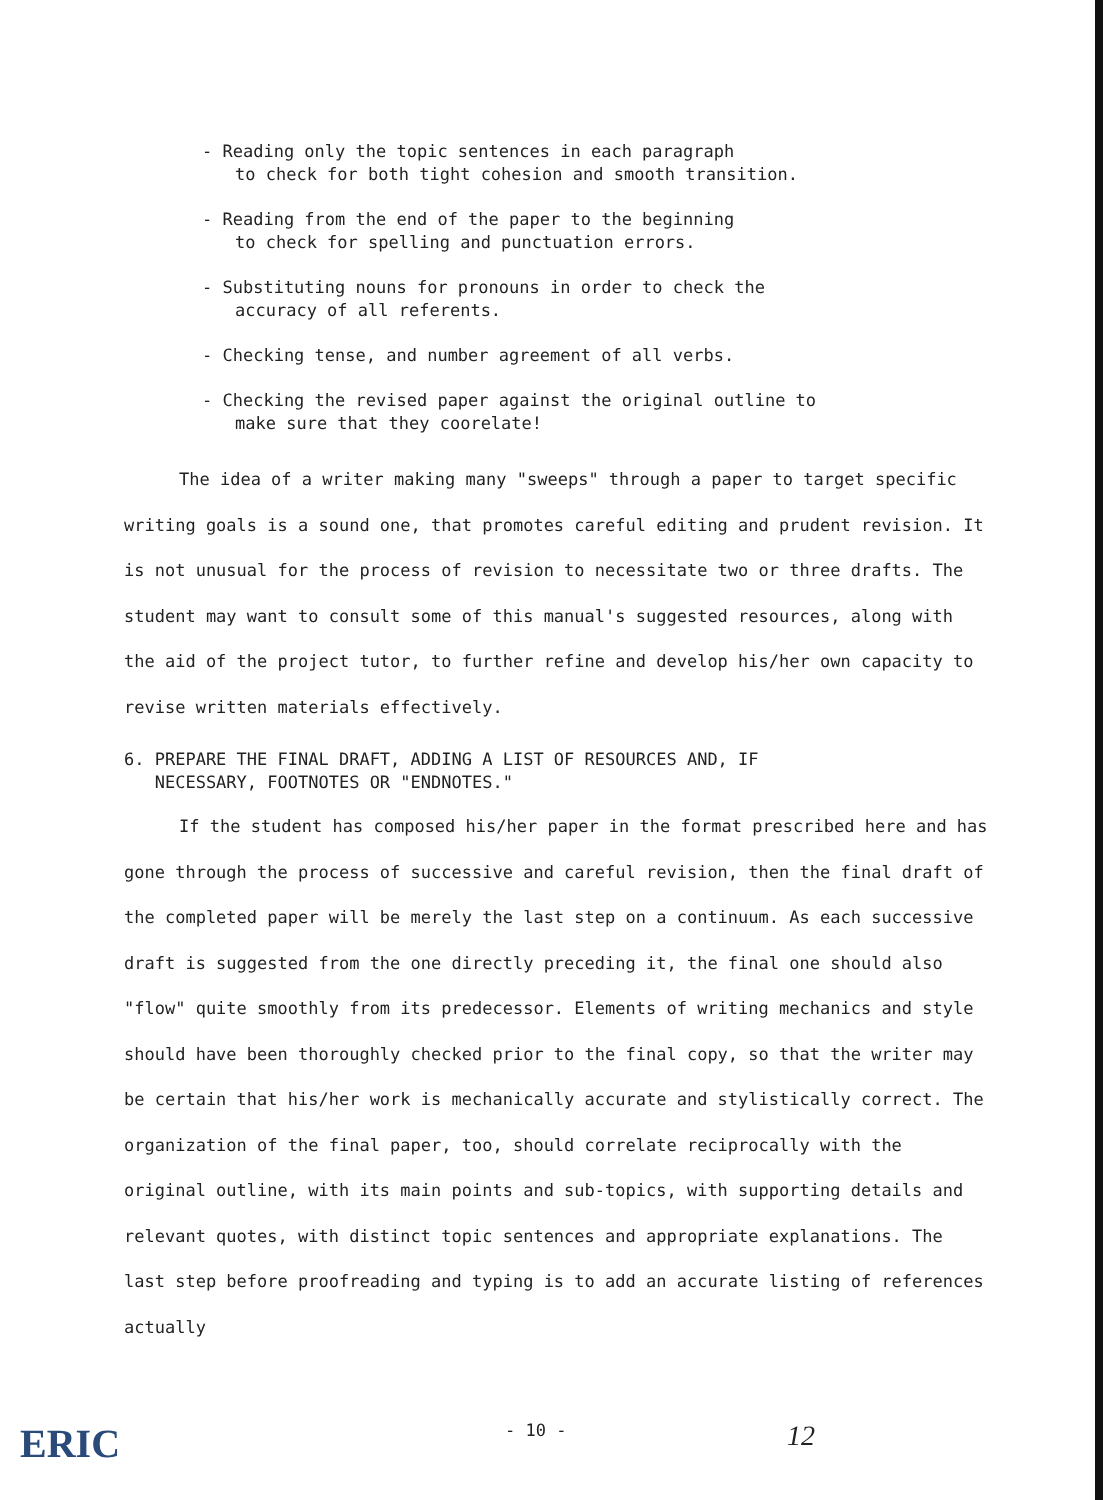- Reading only the topic sentences in each paragraph
to check for both tight cohesion and smooth transition.
- Reading from the end of the paper to the beginning
to check for spelling and punctuation errors.
- Substituting nouns for pronouns in order to check the
accuracy of all referents.
- Checking tense, and number agreement of all verbs.
- Checking the revised paper against the original outline to
make sure that they coorelate!
The idea of a writer making many "sweeps" through a paper to target specific writing goals is a sound one, that promotes careful editing and prudent revision. It is not unusual for the process of revision to necessitate two or three drafts. The student may want to consult some of this manual's suggested resources, along with the aid of the project tutor, to further refine and develop his/her own capacity to revise written materials effectively.
6. PREPARE THE FINAL DRAFT, ADDING A LIST OF RESOURCES AND, IF
NECESSARY, FOOTNOTES OR "ENDNOTES."
If the student has composed his/her paper in the format prescribed here and has gone through the process of successive and careful revision, then the final draft of the completed paper will be merely the last step on a continuum. As each successive draft is suggested from the one directly preceding it, the final one should also "flow" quite smoothly from its predecessor. Elements of writing mechanics and style should have been thoroughly checked prior to the final copy, so that the writer may be certain that his/her work is mechanically accurate and stylistically correct. The organization of the final paper, too, should correlate reciprocally with the original outline, with its main points and sub-topics, with supporting details and relevant quotes, with distinct topic sentences and appropriate explanations. The last step before proofreading and typing is to add an accurate listing of references actually
ERIC - 10 - 12